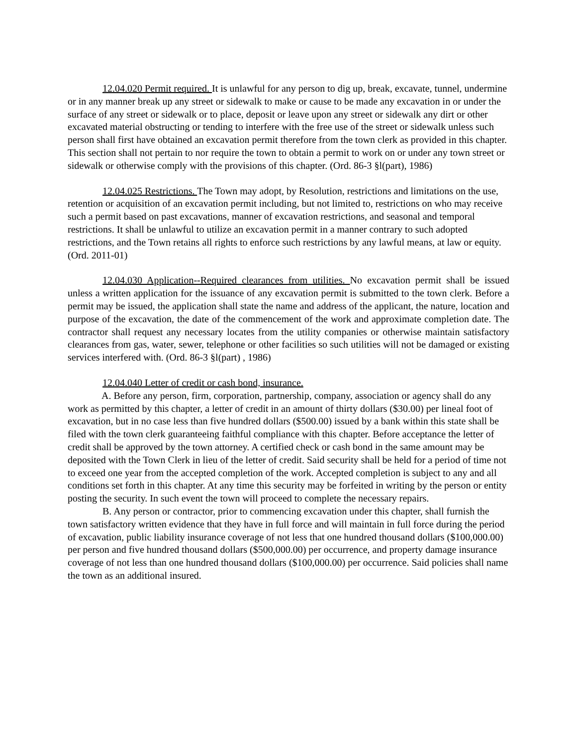12.04.020 Permit required. It is unlawful for any person to dig up, break, excavate, tunnel, undermine or in any manner break up any street or sidewalk to make or cause to be made any excavation in or under the surface of any street or sidewalk or to place, deposit or leave upon any street or sidewalk any dirt or other excavated material obstructing or tending to interfere with the free use of the street or sidewalk unless such person shall first have obtained an excavation permit therefore from the town clerk as provided in this chapter. This section shall not pertain to nor require the town to obtain a permit to work on or under any town street or sidewalk or otherwise comply with the provisions of this chapter. (Ord. 86-3 §l(part), 1986)
12.04.025 Restrictions. The Town may adopt, by Resolution, restrictions and limitations on the use, retention or acquisition of an excavation permit including, but not limited to, restrictions on who may receive such a permit based on past excavations, manner of excavation restrictions, and seasonal and temporal restrictions. It shall be unlawful to utilize an excavation permit in a manner contrary to such adopted restrictions, and the Town retains all rights to enforce such restrictions by any lawful means, at law or equity. (Ord. 2011-01)
12.04.030 Application--Required clearances from utilities. No excavation permit shall be issued unless a written application for the issuance of any excavation permit is submitted to the town clerk. Before a permit may be issued, the application shall state the name and address of the applicant, the nature, location and purpose of the excavation, the date of the commencement of the work and approximate completion date. The contractor shall request any necessary locates from the utility companies or otherwise maintain satisfactory clearances from gas, water, sewer, telephone or other facilities so such utilities will not be damaged or existing services interfered with. (Ord. 86-3 §l(part) , 1986)
12.04.040 Letter of credit or cash bond, insurance.
A. Before any person, firm, corporation, partnership, company, association or agency shall do any work as permitted by this chapter, a letter of credit in an amount of thirty dollars ($30.00) per lineal foot of excavation, but in no case less than five hundred dollars ($500.00) issued by a bank within this state shall be filed with the town clerk guaranteeing faithful compliance with this chapter. Before acceptance the letter of credit shall be approved by the town attorney. A certified check or cash bond in the same amount may be deposited with the Town Clerk in lieu of the letter of credit. Said security shall be held for a period of time not to exceed one year from the accepted completion of the work. Accepted completion is subject to any and all conditions set forth in this chapter. At any time this security may be forfeited in writing by the person or entity posting the security. In such event the town will proceed to complete the necessary repairs.
B. Any person or contractor, prior to commencing excavation under this chapter, shall furnish the town satisfactory written evidence that they have in full force and will maintain in full force during the period of excavation, public liability insurance coverage of not less that one hundred thousand dollars ($100,000.00) per person and five hundred thousand dollars ($500,000.00) per occurrence, and property damage insurance coverage of not less than one hundred thousand dollars ($100,000.00) per occurrence. Said policies shall name the town as an additional insured.